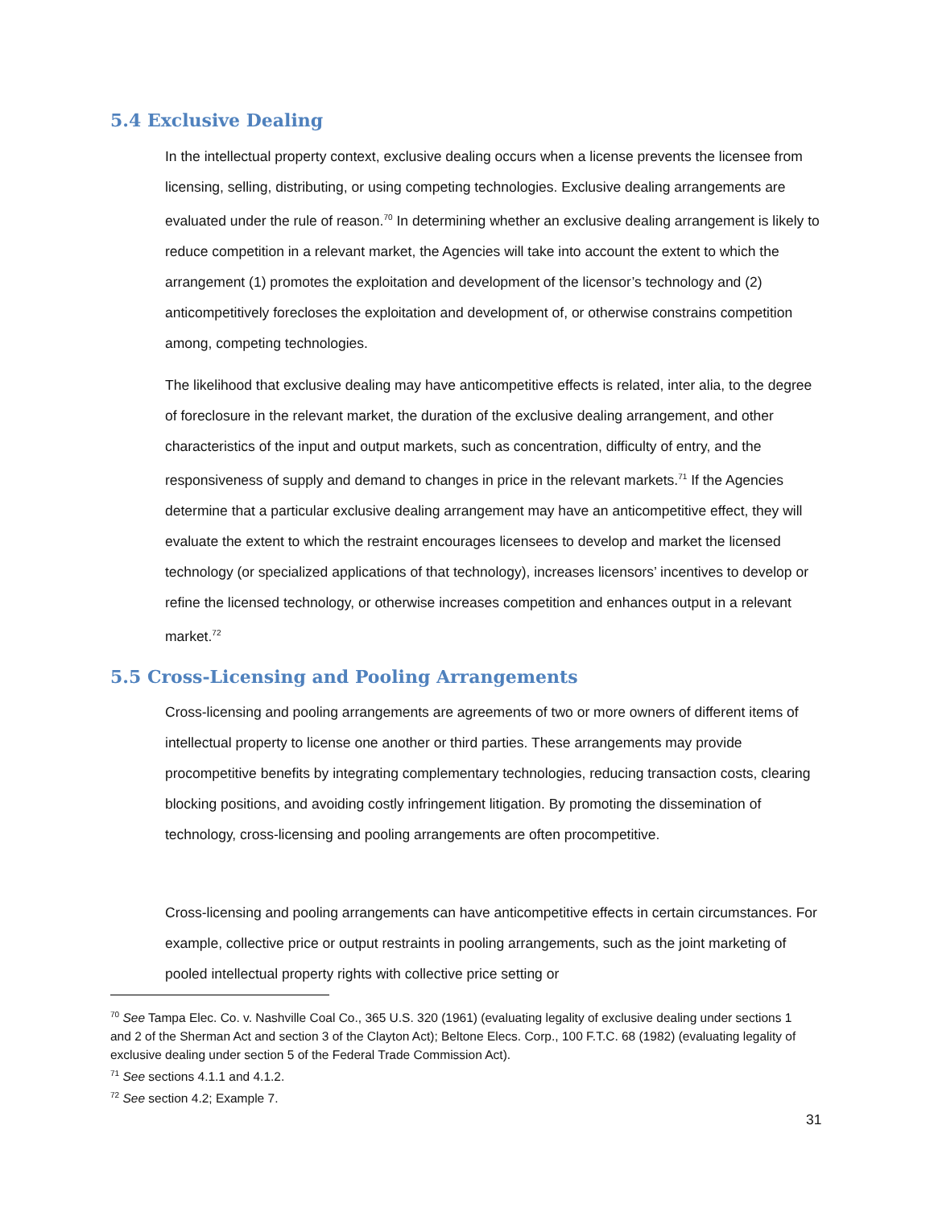5.4 Exclusive Dealing
In the intellectual property context, exclusive dealing occurs when a license prevents the licensee from licensing, selling, distributing, or using competing technologies. Exclusive dealing arrangements are evaluated under the rule of reason.<sup>70</sup> In determining whether an exclusive dealing arrangement is likely to reduce competition in a relevant market, the Agencies will take into account the extent to which the arrangement (1) promotes the exploitation and development of the licensor’s technology and (2) anticompetitively forecloses the exploitation and development of, or otherwise constrains competition among, competing technologies.
The likelihood that exclusive dealing may have anticompetitive effects is related, inter alia, to the degree of foreclosure in the relevant market, the duration of the exclusive dealing arrangement, and other characteristics of the input and output markets, such as concentration, difficulty of entry, and the responsiveness of supply and demand to changes in price in the relevant markets.<sup>71</sup> If the Agencies determine that a particular exclusive dealing arrangement may have an anticompetitive effect, they will evaluate the extent to which the restraint encourages licensees to develop and market the licensed technology (or specialized applications of that technology), increases licensors’ incentives to develop or refine the licensed technology, or otherwise increases competition and enhances output in a relevant market.<sup>72</sup>
5.5 Cross-Licensing and Pooling Arrangements
Cross-licensing and pooling arrangements are agreements of two or more owners of different items of intellectual property to license one another or third parties. These arrangements may provide procompetitive benefits by integrating complementary technologies, reducing transaction costs, clearing blocking positions, and avoiding costly infringement litigation. By promoting the dissemination of technology, cross-licensing and pooling arrangements are often procompetitive.
Cross-licensing and pooling arrangements can have anticompetitive effects in certain circumstances. For example, collective price or output restraints in pooling arrangements, such as the joint marketing of pooled intellectual property rights with collective price setting or
<sup>70</sup> See Tampa Elec. Co. v. Nashville Coal Co., 365 U.S. 320 (1961) (evaluating legality of exclusive dealing under sections 1 and 2 of the Sherman Act and section 3 of the Clayton Act); Beltone Elecs. Corp., 100 F.T.C. 68 (1982) (evaluating legality of exclusive dealing under section 5 of the Federal Trade Commission Act).
<sup>71</sup> See sections 4.1.1 and 4.1.2.
<sup>72</sup> See section 4.2; Example 7.
31